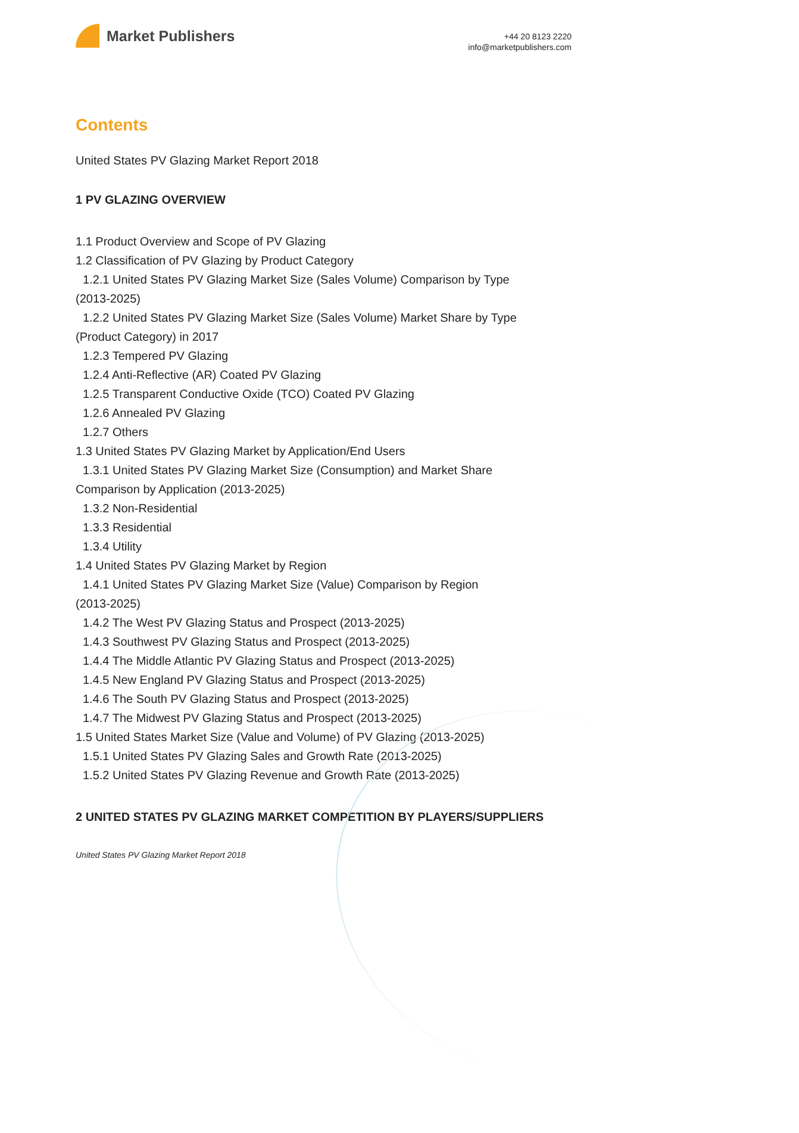Market Publishers
+44 20 8123 2220
info@marketpublishers.com
Contents
United States PV Glazing Market Report 2018
1 PV GLAZING OVERVIEW
1.1 Product Overview and Scope of PV Glazing
1.2 Classification of PV Glazing by Product Category
1.2.1 United States PV Glazing Market Size (Sales Volume) Comparison by Type
(2013-2025)
1.2.2 United States PV Glazing Market Size (Sales Volume) Market Share by Type
(Product Category) in 2017
1.2.3 Tempered PV Glazing
1.2.4 Anti-Reflective (AR) Coated PV Glazing
1.2.5 Transparent Conductive Oxide (TCO) Coated PV Glazing
1.2.6 Annealed PV Glazing
1.2.7 Others
1.3 United States PV Glazing Market by Application/End Users
1.3.1 United States PV Glazing Market Size (Consumption) and Market Share
Comparison by Application (2013-2025)
1.3.2 Non-Residential
1.3.3 Residential
1.3.4 Utility
1.4 United States PV Glazing Market by Region
1.4.1 United States PV Glazing Market Size (Value) Comparison by Region
(2013-2025)
1.4.2 The West PV Glazing Status and Prospect (2013-2025)
1.4.3 Southwest PV Glazing Status and Prospect (2013-2025)
1.4.4 The Middle Atlantic PV Glazing Status and Prospect (2013-2025)
1.4.5 New England PV Glazing Status and Prospect (2013-2025)
1.4.6 The South PV Glazing Status and Prospect (2013-2025)
1.4.7 The Midwest PV Glazing Status and Prospect (2013-2025)
1.5 United States Market Size (Value and Volume) of PV Glazing (2013-2025)
1.5.1 United States PV Glazing Sales and Growth Rate (2013-2025)
1.5.2 United States PV Glazing Revenue and Growth Rate (2013-2025)
2 UNITED STATES PV GLAZING MARKET COMPETITION BY PLAYERS/SUPPLIERS
United States PV Glazing Market Report 2018